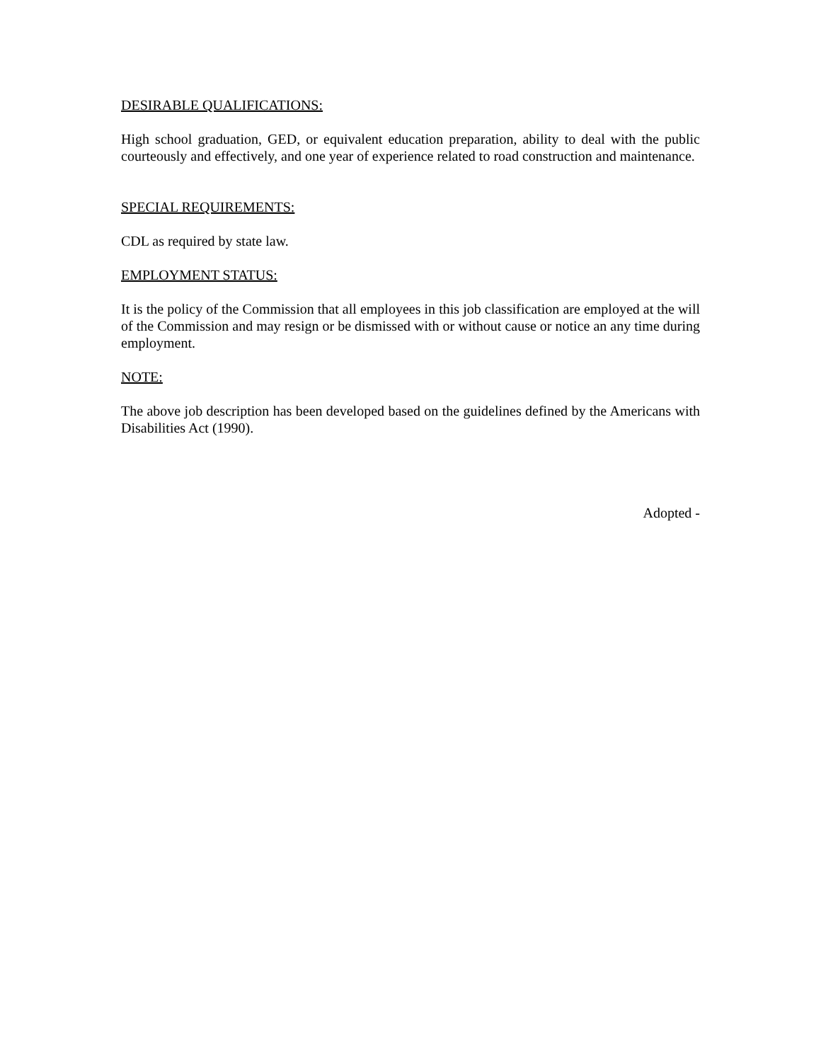DESIRABLE QUALIFICATIONS:
High school graduation, GED, or equivalent education preparation, ability to deal with the public courteously and effectively, and one year of experience related to road construction and maintenance.
SPECIAL REQUIREMENTS:
CDL as required by state law.
EMPLOYMENT STATUS:
It is the policy of the Commission that all employees in this job classification are employed at the will of the Commission and may resign or be dismissed with or without cause or notice an any time during employment.
NOTE:
The above job description has been developed based on the guidelines defined by the Americans with Disabilities Act (1990).
Adopted -